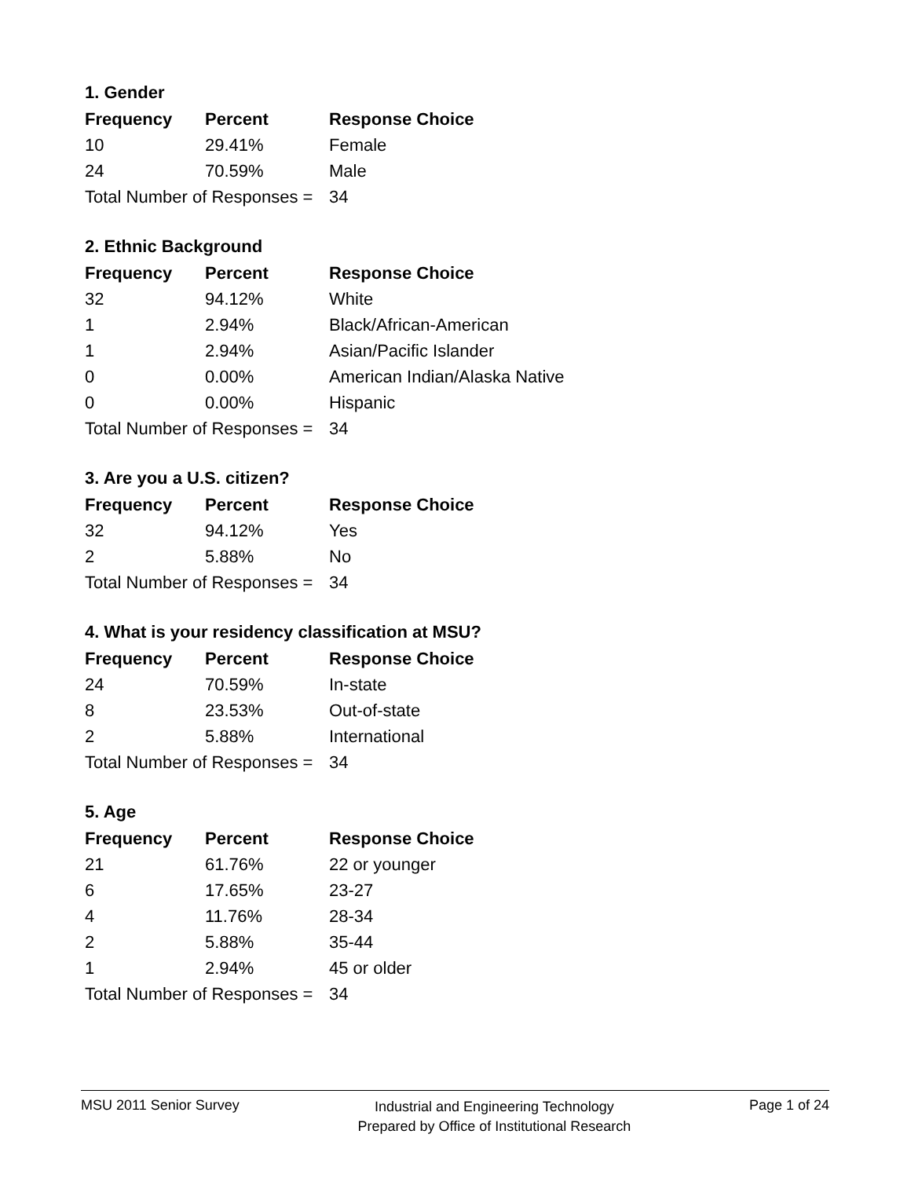1. Gender
| Frequency | Percent | Response Choice |
| --- | --- | --- |
| 10 | 29.41% | Female |
| 24 | 70.59% | Male |
| Total Number of Responses = | | 34 |
2. Ethnic Background
| Frequency | Percent | Response Choice |
| --- | --- | --- |
| 32 | 94.12% | White |
| 1 | 2.94% | Black/African-American |
| 1 | 2.94% | Asian/Pacific Islander |
| 0 | 0.00% | American Indian/Alaska Native |
| 0 | 0.00% | Hispanic |
| Total Number of Responses = | | 34 |
3. Are you a U.S. citizen?
| Frequency | Percent | Response Choice |
| --- | --- | --- |
| 32 | 94.12% | Yes |
| 2 | 5.88% | No |
| Total Number of Responses = | | 34 |
4. What is your residency classification at MSU?
| Frequency | Percent | Response Choice |
| --- | --- | --- |
| 24 | 70.59% | In-state |
| 8 | 23.53% | Out-of-state |
| 2 | 5.88% | International |
| Total Number of Responses = | | 34 |
5. Age
| Frequency | Percent | Response Choice |
| --- | --- | --- |
| 21 | 61.76% | 22 or younger |
| 6 | 17.65% | 23-27 |
| 4 | 11.76% | 28-34 |
| 2 | 5.88% | 35-44 |
| 1 | 2.94% | 45 or older |
| Total Number of Responses = | | 34 |
MSU 2011 Senior Survey
Industrial and Engineering Technology
Prepared by Office of Institutional Research
Page 1 of 24